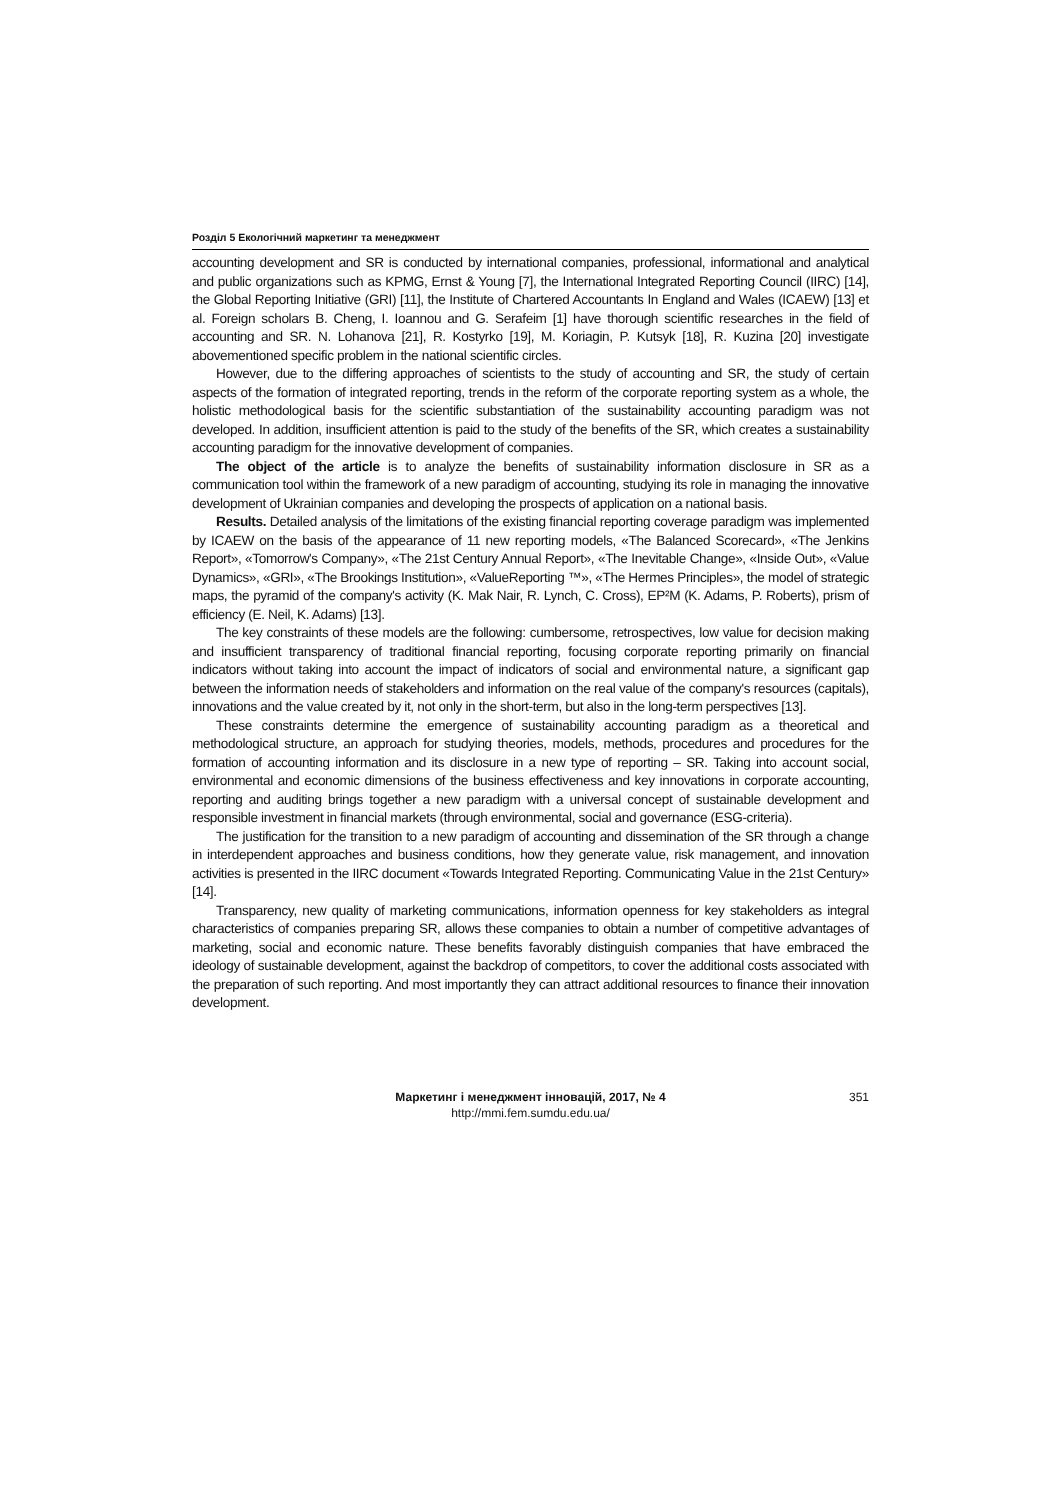Розділ 5 Екологічний маркетинг та менеджмент
accounting development and SR is conducted by international companies, professional, informational and analytical and public organizations such as KPMG, Ernst & Young [7], the International Integrated Reporting Council (IIRC) [14], the Global Reporting Initiative (GRI) [11], the Institute of Chartered Accountants In England and Wales (ICAEW) [13] et al. Foreign scholars B. Cheng, I. Ioannou and G. Serafeim [1] have thorough scientific researches in the field of accounting and SR. N. Lohanova [21], R. Kostyrko [19], M. Koriagin, P. Kutsyk [18], R. Kuzina [20] investigate abovementioned specific problem in the national scientific circles.
However, due to the differing approaches of scientists to the study of accounting and SR, the study of certain aspects of the formation of integrated reporting, trends in the reform of the corporate reporting system as a whole, the holistic methodological basis for the scientific substantiation of the sustainability accounting paradigm was not developed. In addition, insufficient attention is paid to the study of the benefits of the SR, which creates a sustainability accounting paradigm for the innovative development of companies.
The object of the article is to analyze the benefits of sustainability information disclosure in SR as a communication tool within the framework of a new paradigm of accounting, studying its role in managing the innovative development of Ukrainian companies and developing the prospects of application on a national basis.
Results. Detailed analysis of the limitations of the existing financial reporting coverage paradigm was implemented by ICAEW on the basis of the appearance of 11 new reporting models, «The Balanced Scorecard», «The Jenkins Report», «Tomorrow's Company», «The 21st Century Annual Report», «The Inevitable Change», «Inside Out», «Value Dynamics», «GRI», «The Brookings Institution», «ValueReporting ™», «The Hermes Principles», the model of strategic maps, the pyramid of the company's activity (K. Mak Nair, R. Lynch, C. Cross), EP²M (K. Adams, P. Roberts), prism of efficiency (E. Neil, K. Adams) [13].
The key constraints of these models are the following: cumbersome, retrospectives, low value for decision making and insufficient transparency of traditional financial reporting, focusing corporate reporting primarily on financial indicators without taking into account the impact of indicators of social and environmental nature, a significant gap between the information needs of stakeholders and information on the real value of the company's resources (capitals), innovations and the value created by it, not only in the short-term, but also in the long-term perspectives [13].
These constraints determine the emergence of sustainability accounting paradigm as a theoretical and methodological structure, an approach for studying theories, models, methods, procedures and procedures for the formation of accounting information and its disclosure in a new type of reporting – SR. Taking into account social, environmental and economic dimensions of the business effectiveness and key innovations in corporate accounting, reporting and auditing brings together a new paradigm with a universal concept of sustainable development and responsible investment in financial markets (through environmental, social and governance (ESG-criteria).
The justification for the transition to a new paradigm of accounting and dissemination of the SR through a change in interdependent approaches and business conditions, how they generate value, risk management, and innovation activities is presented in the IIRC document «Towards Integrated Reporting. Communicating Value in the 21st Century» [14].
Transparency, new quality of marketing communications, information openness for key stakeholders as integral characteristics of companies preparing SR, allows these companies to obtain a number of competitive advantages of marketing, social and economic nature. These benefits favorably distinguish companies that have embraced the ideology of sustainable development, against the backdrop of competitors, to cover the additional costs associated with the preparation of such reporting. And most importantly they can attract additional resources to finance their innovation development.
Маркетинг і менеджмент інновацій, 2017, № 4 351
http://mmi.fem.sumdu.edu.ua/